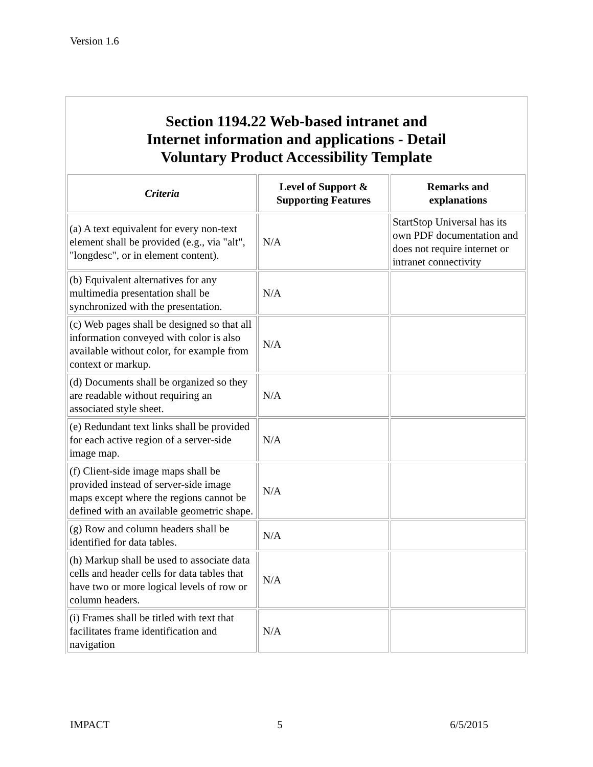Version 1.6
Section 1194.22 Web-based intranet and
Internet information and applications - Detail
Voluntary Product Accessibility Template
| Criteria | Level of Support & Supporting Features | Remarks and explanations |
| --- | --- | --- |
| (a) A text equivalent for every non-text element shall be provided (e.g., via "alt", "longdesc", or in element content). | N/A | StartStop Universal has its own PDF documentation and does not require internet or intranet connectivity |
| (b) Equivalent alternatives for any multimedia presentation shall be synchronized with the presentation. | N/A | |
| (c) Web pages shall be designed so that all information conveyed with color is also available without color, for example from context or markup. | N/A | |
| (d) Documents shall be organized so they are readable without requiring an associated style sheet. | N/A | |
| (e) Redundant text links shall be provided for each active region of a server-side image map. | N/A | |
| (f) Client-side image maps shall be provided instead of server-side image maps except where the regions cannot be defined with an available geometric shape. | N/A | |
| (g) Row and column headers shall be identified for data tables. | N/A | |
| (h) Markup shall be used to associate data cells and header cells for data tables that have two or more logical levels of row or column headers. | N/A | |
| (i) Frames shall be titled with text that facilitates frame identification and navigation | N/A | |
IMPACT 5 6/5/2015